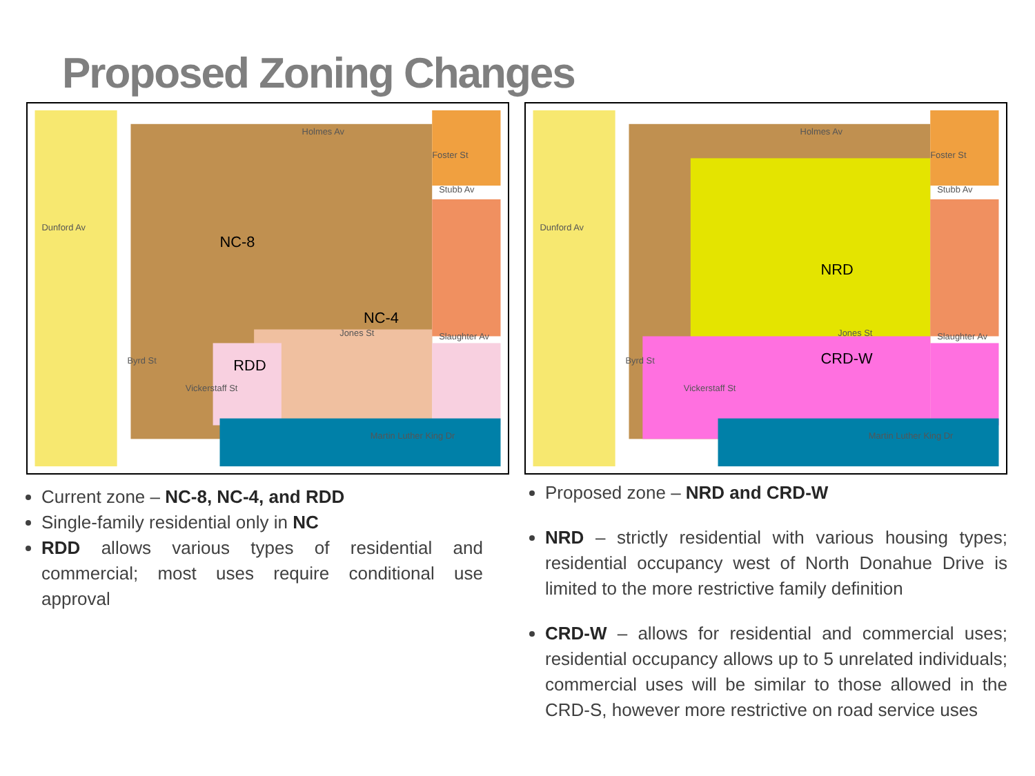Proposed Zoning Changes
NC-8
NC-4
RDD
Holmes Av
Stubb Av
Dunford Av
Slaughter Av
Martin Luther King Dr
Byrd St
Foster St
Jones St
Vickerstaff St
NRD
CRD-W
Holmes Av
Stubb Av
Dunford Av
Slaughter Av
Martin Luther King Dr
Byrd St
Foster St
Jones St
Vickerstaff St
Current zone – NC-8, NC-4, and RDD
Single-family residential only in NC
RDD allows various types of residential and commercial; most uses require conditional use approval
Proposed zone – NRD and CRD-W
NRD – strictly residential with various housing types; residential occupancy west of North Donahue Drive is limited to the more restrictive family definition
CRD-W – allows for residential and commercial uses; residential occupancy allows up to 5 unrelated individuals; commercial uses will be similar to those allowed in the CRD-S, however more restrictive on road service uses